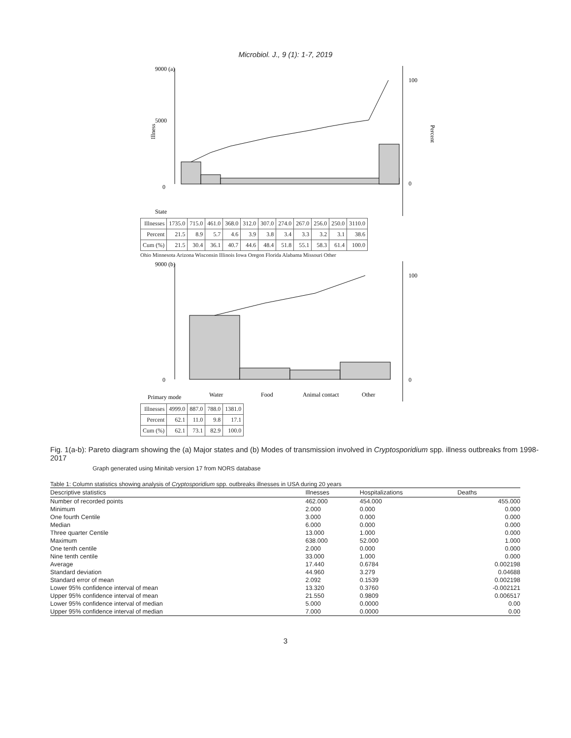Microbiol. J., 9 (1): 1-7, 2019
Illness
9000 (a)
5000
0
100
0
Percent
State
| Illnesses | 1735.0 | 715.0 | 461.0 | 368.0 | 312.0 | 307.0 | 274.0 | 267.0 | 256.0 | 250.0 | 3110.0 |
| Percent | 21.5 | 8.9 | 5.7 | 4.6 | 3.9 | 3.8 | 3.4 | 3.3 | 3.2 | 3.1 | 38.6 |
| Cum (%) | 21.5 | 30.4 | 36.1 | 40.7 | 44.6 | 48.4 | 51.8 | 55.1 | 58.3 | 61.4 | 100.0 |
Ohio Minnesota Arizona Wisconsin Illinois Iowa Oregon Florida Alabama Missouri Other
9000 (b)
0
100
0
Primary mode
Water
Food
Animal contact
Other
| Illnesses | 4999.0 | 887.0 | 788.0 | 1381.0 |
| Percent | 62.1 | 11.0 | 9.8 | 17.1 |
| Cum (%) | 62.1 | 73.1 | 82.9 | 100.0 |
Fig. 1(a-b): Pareto diagram showing the (a) Major states and (b) Modes of transmission involved in Cryptosporidium spp. illness outbreaks from 1998-2017
Graph generated using Minitab version 17 from NORS database
Table 1: Column statistics showing analysis of Cryptosporidium spp. outbreaks illnesses in USA during 20 years
| Descriptive statistics | Illnesses | Hospitalizations | Deaths |
| --- | --- | --- | --- |
| Number of recorded points | 462.000 | 454.000 | 455.000 |
| Minimum | 2.000 | 0.000 | 0.000 |
| One fourth Centile | 3.000 | 0.000 | 0.000 |
| Median | 6.000 | 0.000 | 0.000 |
| Three quarter Centile | 13.000 | 1.000 | 0.000 |
| Maximum | 638.000 | 52.000 | 1.000 |
| One tenth centile | 2.000 | 0.000 | 0.000 |
| Nine tenth centile | 33.000 | 1.000 | 0.000 |
| Average | 17.440 | 0.6784 | 0.002198 |
| Standard deviation | 44.960 | 3.279 | 0.04688 |
| Standard error of mean | 2.092 | 0.1539 | 0.002198 |
| Lower 95% confidence interval of mean | 13.320 | 0.3760 | -0.002121 |
| Upper 95% confidence interval of mean | 21.550 | 0.9809 | 0.006517 |
| Lower 95% confidence interval of median | 5.000 | 0.0000 | 0.00 |
| Upper 95% confidence interval of median | 7.000 | 0.0000 | 0.00 |
3